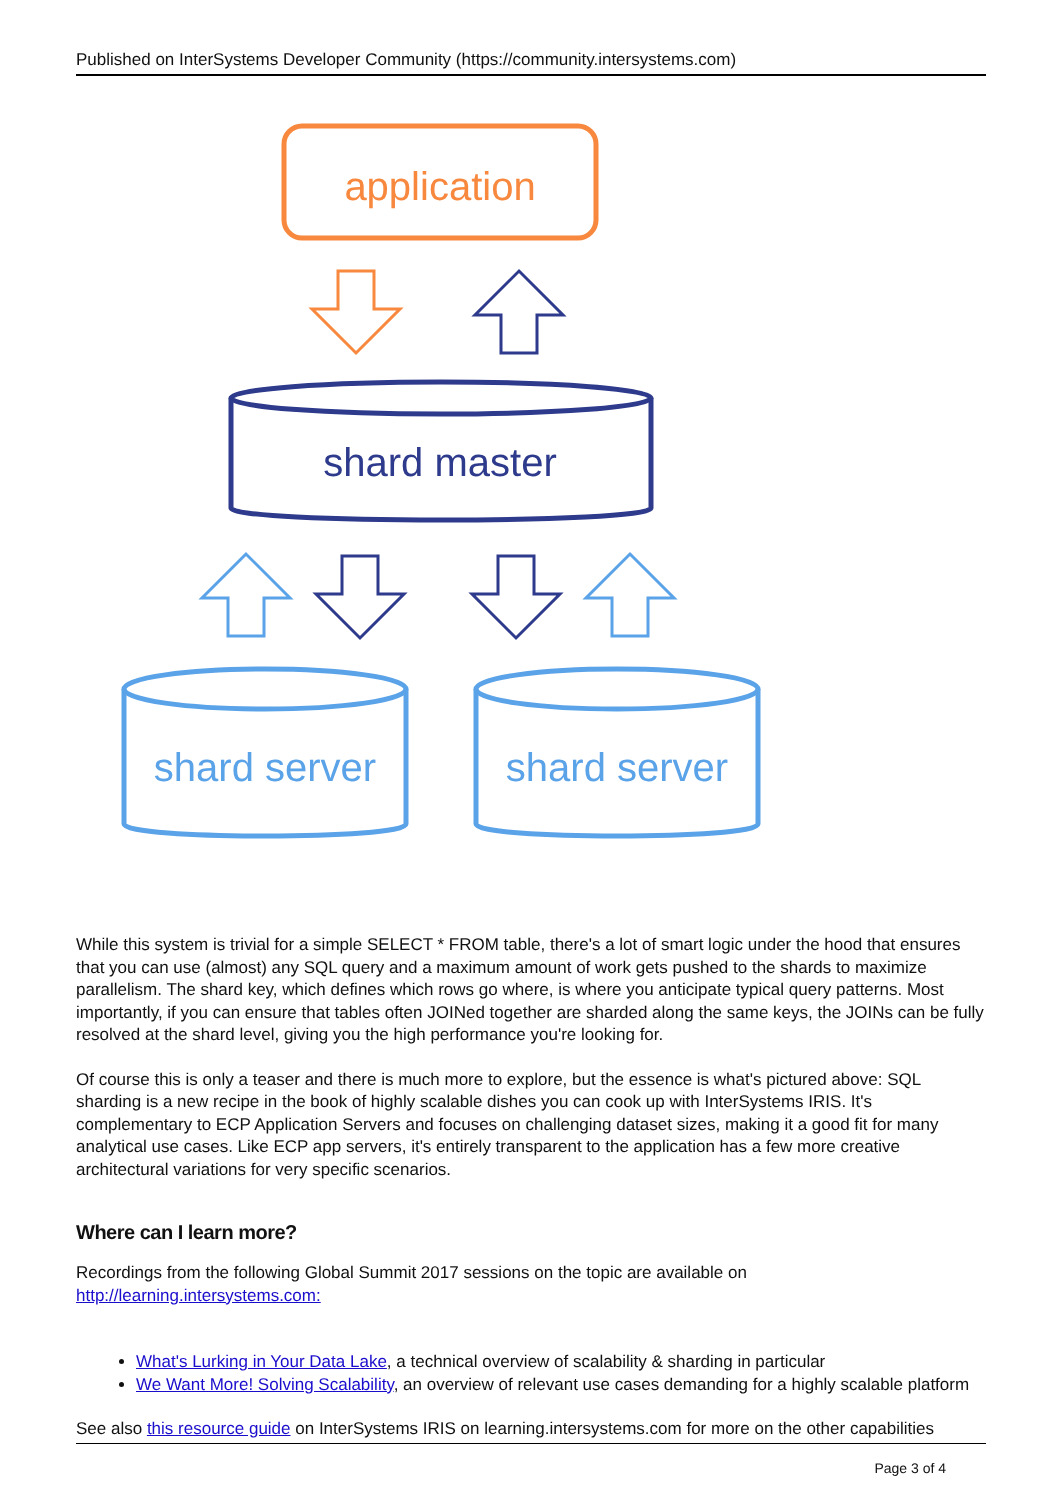Published on InterSystems Developer Community (https://community.intersystems.com)
application
shard master
shard server
shard server
While this system is trivial for a simple SELECT * FROM table, there's a lot of smart logic under the hood that ensures that you can use (almost) any SQL query and a maximum amount of work gets pushed to the shards to maximize parallelism. The shard key, which defines which rows go where, is where you anticipate typical query patterns. Most importantly, if you can ensure that tables often JOINed together are sharded along the same keys, the JOINs can be fully resolved at the shard level, giving you the high performance you're looking for.
Of course this is only a teaser and there is much more to explore, but the essence is what's pictured above: SQL sharding is a new recipe in the book of highly scalable dishes you can cook up with InterSystems IRIS. It's complementary to ECP Application Servers and focuses on challenging dataset sizes, making it a good fit for many analytical use cases. Like ECP app servers, it's entirely transparent to the application has a few more creative architectural variations for very specific scenarios.
Where can I learn more?
Recordings from the following Global Summit 2017 sessions on the topic are available on http://learning.intersystems.com:
What's Lurking in Your Data Lake, a technical overview of scalability & sharding in particular
We Want More! Solving Scalability, an overview of relevant use cases demanding for a highly scalable platform
See also this resource guide on InterSystems IRIS on learning.intersystems.com for more on the other capabilities
Page 3 of 4